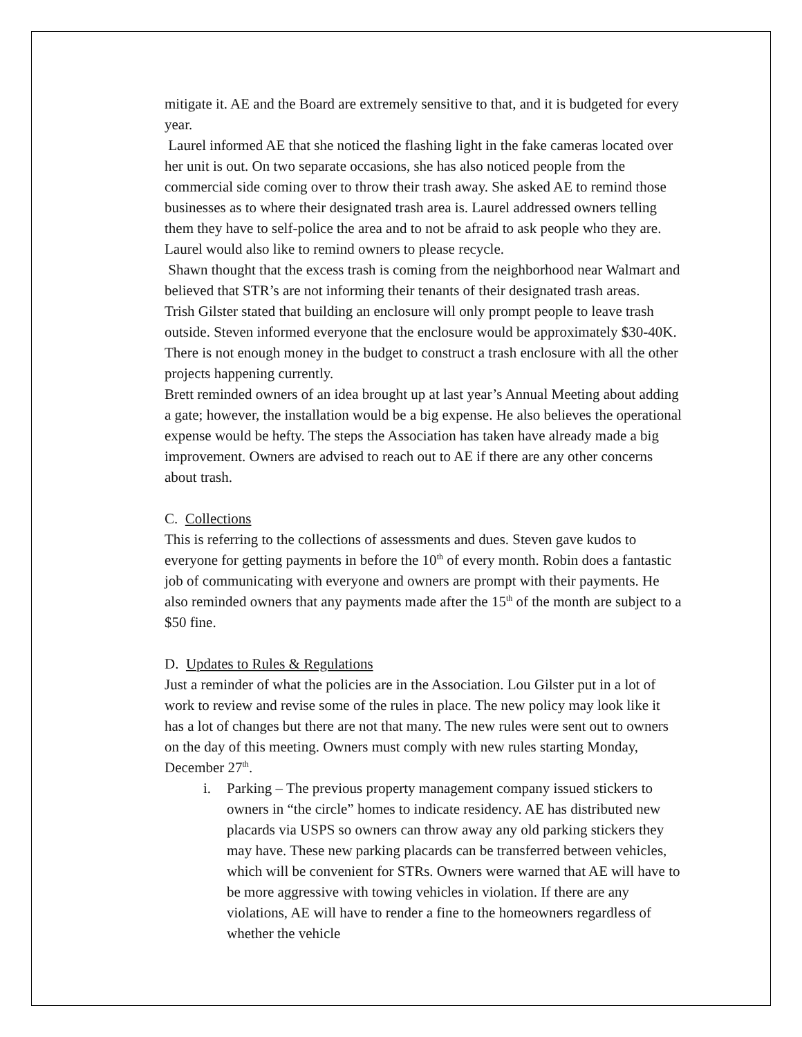mitigate it. AE and the Board are extremely sensitive to that, and it is budgeted for every year.
Laurel informed AE that she noticed the flashing light in the fake cameras located over her unit is out. On two separate occasions, she has also noticed people from the commercial side coming over to throw their trash away. She asked AE to remind those businesses as to where their designated trash area is. Laurel addressed owners telling them they have to self-police the area and to not be afraid to ask people who they are. Laurel would also like to remind owners to please recycle.
Shawn thought that the excess trash is coming from the neighborhood near Walmart and believed that STR’s are not informing their tenants of their designated trash areas.
Trish Gilster stated that building an enclosure will only prompt people to leave trash outside. Steven informed everyone that the enclosure would be approximately $30-40K. There is not enough money in the budget to construct a trash enclosure with all the other projects happening currently.
Brett reminded owners of an idea brought up at last year’s Annual Meeting about adding a gate; however, the installation would be a big expense. He also believes the operational expense would be hefty. The steps the Association has taken have already made a big improvement. Owners are advised to reach out to AE if there are any other concerns about trash.
C. Collections
This is referring to the collections of assessments and dues. Steven gave kudos to everyone for getting payments in before the 10<sup>th</sup> of every month. Robin does a fantastic job of communicating with everyone and owners are prompt with their payments. He also reminded owners that any payments made after the 15<sup>th</sup> of the month are subject to a $50 fine.
D. Updates to Rules & Regulations
Just a reminder of what the policies are in the Association. Lou Gilster put in a lot of work to review and revise some of the rules in place. The new policy may look like it has a lot of changes but there are not that many. The new rules were sent out to owners on the day of this meeting. Owners must comply with new rules starting Monday, December 27<sup>th</sup>.
i. Parking – The previous property management company issued stickers to owners in “the circle” homes to indicate residency. AE has distributed new placards via USPS so owners can throw away any old parking stickers they may have. These new parking placards can be transferred between vehicles, which will be convenient for STRs. Owners were warned that AE will have to be more aggressive with towing vehicles in violation. If there are any violations, AE will have to render a fine to the homeowners regardless of whether the vehicle